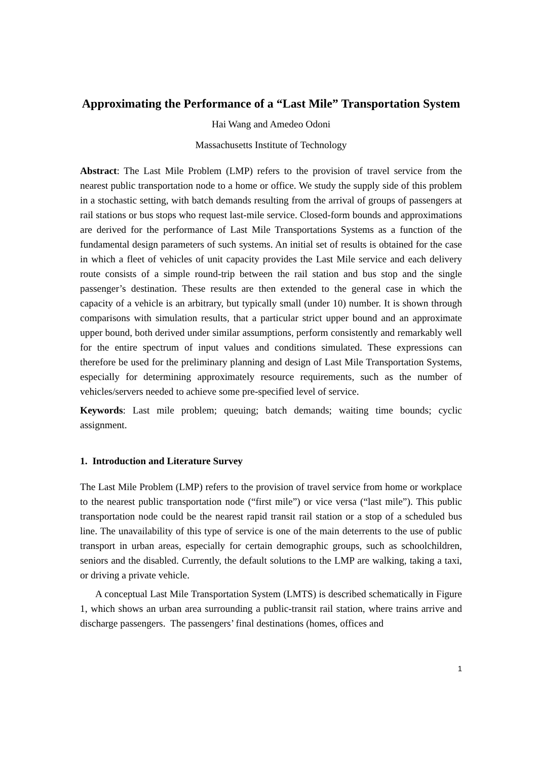Approximating the Performance of a “Last Mile” Transportation System
Hai Wang and Amedeo Odoni
Massachusetts Institute of Technology
Abstract: The Last Mile Problem (LMP) refers to the provision of travel service from the nearest public transportation node to a home or office. We study the supply side of this problem in a stochastic setting, with batch demands resulting from the arrival of groups of passengers at rail stations or bus stops who request last-mile service. Closed-form bounds and approximations are derived for the performance of Last Mile Transportations Systems as a function of the fundamental design parameters of such systems. An initial set of results is obtained for the case in which a fleet of vehicles of unit capacity provides the Last Mile service and each delivery route consists of a simple round-trip between the rail station and bus stop and the single passenger’s destination. These results are then extended to the general case in which the capacity of a vehicle is an arbitrary, but typically small (under 10) number. It is shown through comparisons with simulation results, that a particular strict upper bound and an approximate upper bound, both derived under similar assumptions, perform consistently and remarkably well for the entire spectrum of input values and conditions simulated. These expressions can therefore be used for the preliminary planning and design of Last Mile Transportation Systems, especially for determining approximately resource requirements, such as the number of vehicles/servers needed to achieve some pre-specified level of service.
Keywords: Last mile problem; queuing; batch demands; waiting time bounds; cyclic assignment.
1. Introduction and Literature Survey
The Last Mile Problem (LMP) refers to the provision of travel service from home or workplace to the nearest public transportation node (“first mile”) or vice versa (“last mile”). This public transportation node could be the nearest rapid transit rail station or a stop of a scheduled bus line. The unavailability of this type of service is one of the main deterrents to the use of public transport in urban areas, especially for certain demographic groups, such as schoolchildren, seniors and the disabled. Currently, the default solutions to the LMP are walking, taking a taxi, or driving a private vehicle.
A conceptual Last Mile Transportation System (LMTS) is described schematically in Figure 1, which shows an urban area surrounding a public-transit rail station, where trains arrive and discharge passengers. The passengers’ final destinations (homes, offices and
1